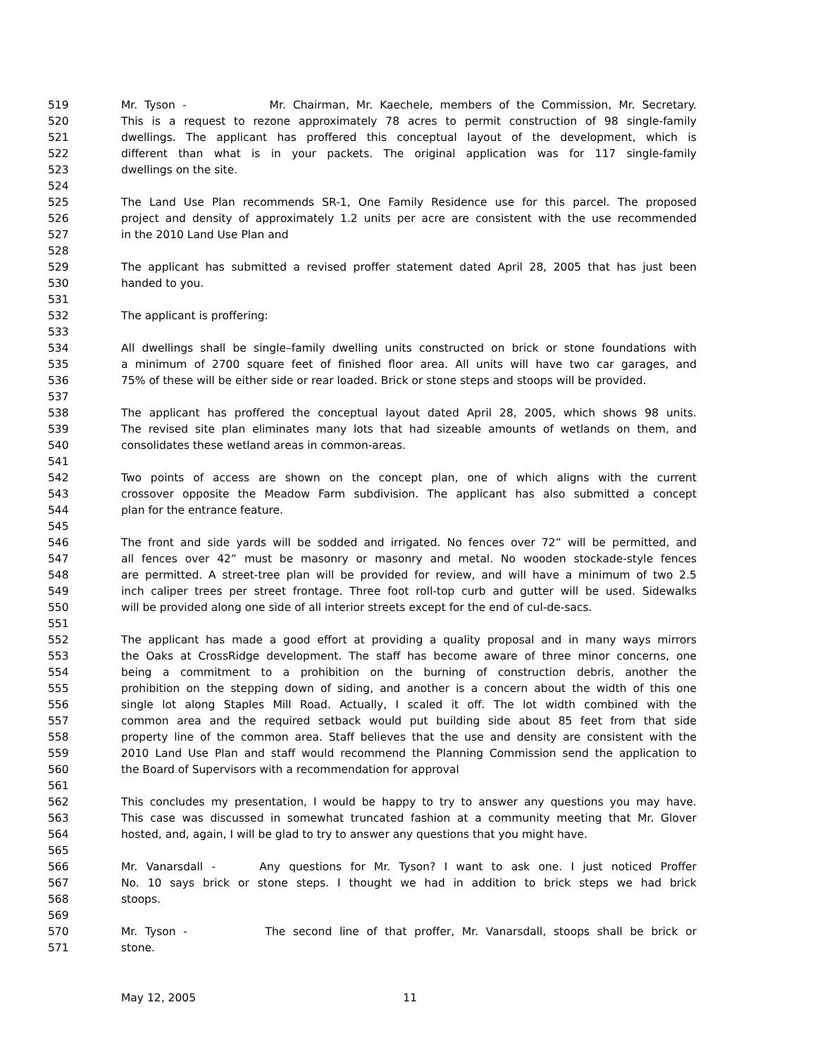519 Mr. Tyson - Mr. Chairman, Mr. Kaechele, members of the Commission, Mr. Secretary.
520 This is a request to rezone approximately 78 acres to permit construction of 98 single-family
521 dwellings. The applicant has proffered this conceptual layout of the development, which is
522 different than what is in your packets. The original application was for 117 single-family
523 dwellings on the site.
524
525 The Land Use Plan recommends SR-1, One Family Residence use for this parcel. The proposed
526 project and density of approximately 1.2 units per acre are consistent with the use recommended
527 in the 2010 Land Use Plan and
528
529 The applicant has submitted a revised proffer statement dated April 28, 2005 that has just been
530 handed to you.
531
532 The applicant is proffering:
533
534 All dwellings shall be single–family dwelling units constructed on brick or stone foundations with
535 a minimum of 2700 square feet of finished floor area. All units will have two car garages, and
536 75% of these will be either side or rear loaded. Brick or stone steps and stoops will be provided.
537
538 The applicant has proffered the conceptual layout dated April 28, 2005, which shows 98 units.
539 The revised site plan eliminates many lots that had sizeable amounts of wetlands on them, and
540 consolidates these wetland areas in common-areas.
541
542 Two points of access are shown on the concept plan, one of which aligns with the current
543 crossover opposite the Meadow Farm subdivision. The applicant has also submitted a concept
544 plan for the entrance feature.
545
546 The front and side yards will be sodded and irrigated. No fences over 72” will be permitted, and
547 all fences over 42” must be masonry or masonry and metal. No wooden stockade-style fences
548 are permitted. A street-tree plan will be provided for review, and will have a minimum of two 2.5
549 inch caliper trees per street frontage. Three foot roll-top curb and gutter will be used. Sidewalks
550 will be provided along one side of all interior streets except for the end of cul-de-sacs.
551
552 The applicant has made a good effort at providing a quality proposal and in many ways mirrors
553 the Oaks at CrossRidge development. The staff has become aware of three minor concerns, one
554 being a commitment to a prohibition on the burning of construction debris, another the
555 prohibition on the stepping down of siding, and another is a concern about the width of this one
556 single lot along Staples Mill Road. Actually, I scaled it off. The lot width combined with the
557 common area and the required setback would put building side about 85 feet from that side
558 property line of the common area. Staff believes that the use and density are consistent with the
559 2010 Land Use Plan and staff would recommend the Planning Commission send the application to
560 the Board of Supervisors with a recommendation for approval
561
562 This concludes my presentation, I would be happy to try to answer any questions you may have.
563 This case was discussed in somewhat truncated fashion at a community meeting that Mr. Glover
564 hosted, and, again, I will be glad to try to answer any questions that you might have.
565
566 Mr. Vanarsdall - Any questions for Mr. Tyson? I want to ask one. I just noticed Proffer
567 No. 10 says brick or stone steps. I thought we had in addition to brick steps we had brick
568 stoops.
569
570 Mr. Tyson - The second line of that proffer, Mr. Vanarsdall, stoops shall be brick or
571 stone.
May 12, 2005 11